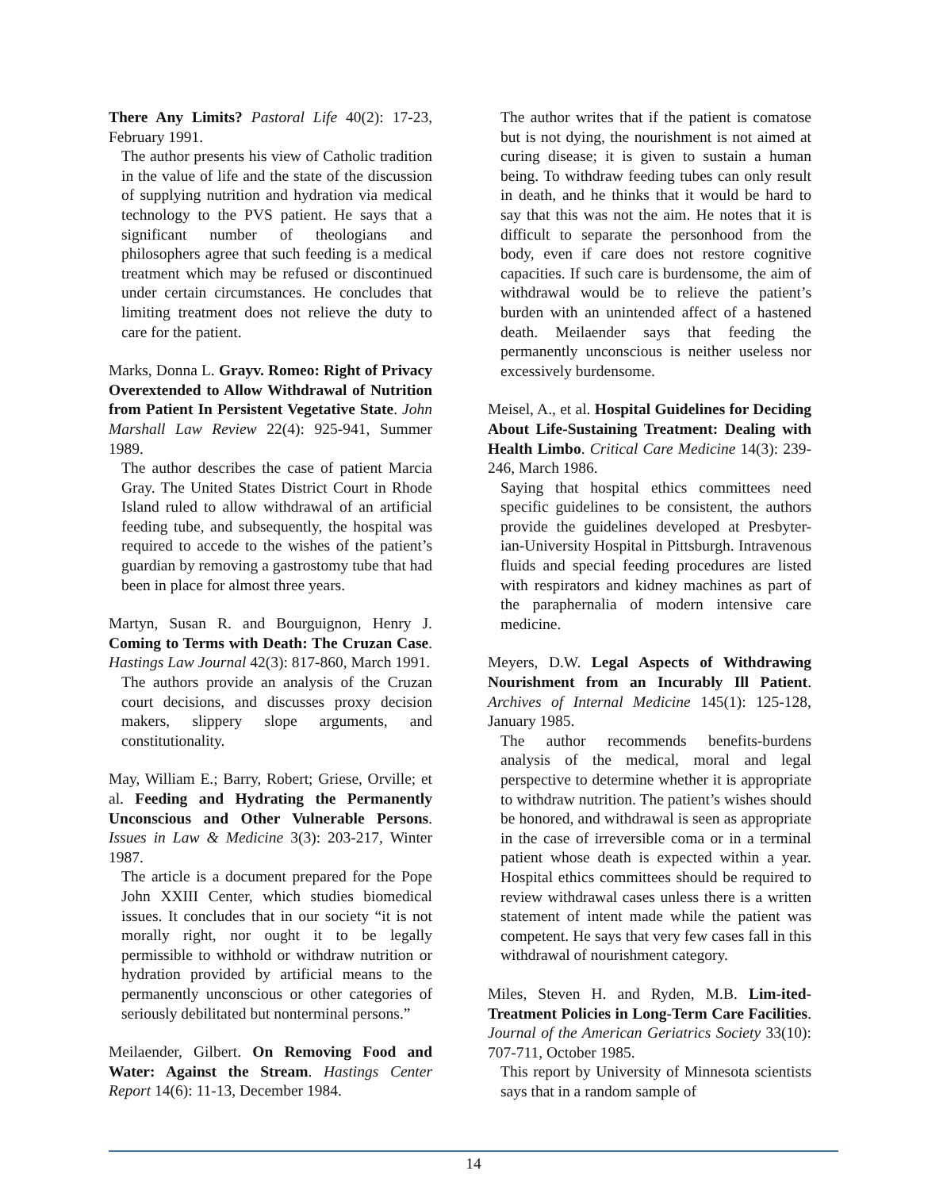There Any Limits? Pastoral Life 40(2): 17-23, February 1991.
The author presents his view of Catholic tradition in the value of life and the state of the discussion of supplying nutrition and hydration via medical technology to the PVS patient. He says that a significant number of theologians and philosophers agree that such feeding is a medical treatment which may be refused or discontinued under certain circumstances. He concludes that limiting treatment does not relieve the duty to care for the patient.
Marks, Donna L. Grayv. Romeo: Right of Privacy Overextended to Allow Withdrawal of Nutrition from Patient In Persistent Vegetative State. John Marshall Law Review 22(4): 925-941, Summer 1989.
The author describes the case of patient Marcia Gray. The United States District Court in Rhode Island ruled to allow withdrawal of an artificial feeding tube, and subsequently, the hospital was required to accede to the wishes of the patient’s guardian by removing a gastrostomy tube that had been in place for almost three years.
Martyn, Susan R. and Bourguignon, Henry J. Coming to Terms with Death: The Cruzan Case. Hastings Law Journal 42(3): 817-860, March 1991.
The authors provide an analysis of the Cruzan court decisions, and discusses proxy decision makers, slippery slope arguments, and constitutionality.
May, William E.; Barry, Robert; Griese, Orville; et al. Feeding and Hydrating the Permanently Unconscious and Other Vulnerable Persons. Issues in Law & Medicine 3(3): 203-217, Winter 1987.
The article is a document prepared for the Pope John XXIII Center, which studies biomedical issues. It concludes that in our society “it is not morally right, nor ought it to be legally permissible to withhold or withdraw nutrition or hydration provided by artificial means to the permanently unconscious or other categories of seriously debilitated but nonterminal persons.”
Meilaender, Gilbert. On Removing Food and Water: Against the Stream. Hastings Center Report 14(6): 11-13, December 1984.
The author writes that if the patient is comatose but is not dying, the nourishment is not aimed at curing disease; it is given to sustain a human being. To withdraw feeding tubes can only result in death, and he thinks that it would be hard to say that this was not the aim. He notes that it is difficult to separate the personhood from the body, even if care does not restore cognitive capacities. If such care is burdensome, the aim of withdrawal would be to relieve the patient’s burden with an unintended affect of a hastened death. Meilaender says that feeding the permanently unconscious is neither useless nor excessively burdensome.
Meisel, A., et al. Hospital Guidelines for Deciding About Life-Sustaining Treatment: Dealing with Health Limbo. Critical Care Medicine 14(3): 239-246, March 1986.
Saying that hospital ethics committees need specific guidelines to be consistent, the authors provide the guidelines developed at Presbyter-ian-University Hospital in Pittsburgh. Intravenous fluids and special feeding procedures are listed with respirators and kidney machines as part of the paraphernalia of modern intensive care medicine.
Meyers, D.W. Legal Aspects of Withdrawing Nourishment from an Incurably Ill Patient. Archives of Internal Medicine 145(1): 125-128, January 1985.
The author recommends benefits-burdens analysis of the medical, moral and legal perspective to determine whether it is appropriate to withdraw nutrition. The patient’s wishes should be honored, and withdrawal is seen as appropriate in the case of irreversible coma or in a terminal patient whose death is expected within a year. Hospital ethics committees should be required to review withdrawal cases unless there is a written statement of intent made while the patient was competent. He says that very few cases fall in this withdrawal of nourishment category.
Miles, Steven H. and Ryden, M.B. Lim-ited-Treatment Policies in Long-Term Care Facilities. Journal of the American Geriatrics Society 33(10): 707-711, October 1985.
This report by University of Minnesota scientists says that in a random sample of
14